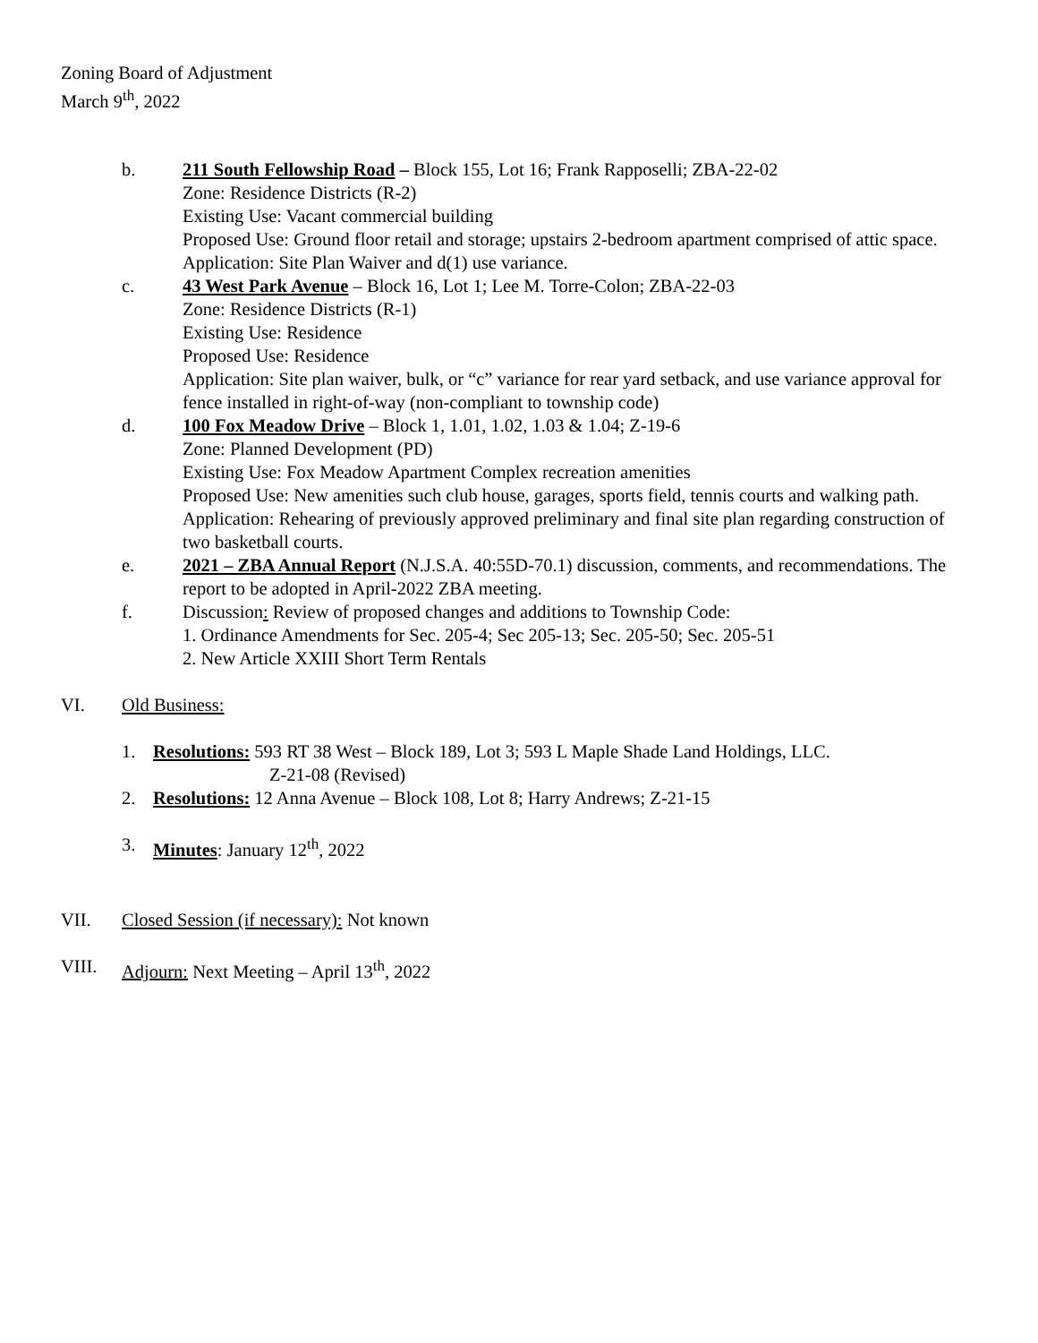Zoning Board of Adjustment
March 9<sup>th</sup>, 2022
b. 211 South Fellowship Road – Block 155, Lot 16; Frank Rapposelli; ZBA-22-02
Zone: Residence Districts (R-2)
Existing Use: Vacant commercial building
Proposed Use: Ground floor retail and storage; upstairs 2-bedroom apartment comprised of attic space.
Application: Site Plan Waiver and d(1) use variance.
c. 43 West Park Avenue – Block 16, Lot 1; Lee M. Torre-Colon; ZBA-22-03
Zone: Residence Districts (R-1)
Existing Use: Residence
Proposed Use: Residence
Application: Site plan waiver, bulk, or “c” variance for rear yard setback, and use variance approval for fence installed in right-of-way (non-compliant to township code)
d. 100 Fox Meadow Drive – Block 1, 1.01, 1.02, 1.03 & 1.04; Z-19-6
Zone: Planned Development (PD)
Existing Use: Fox Meadow Apartment Complex recreation amenities
Proposed Use: New amenities such club house, garages, sports field, tennis courts and walking path.
Application: Rehearing of previously approved preliminary and final site plan regarding construction of two basketball courts.
e. 2021 – ZBA Annual Report (N.J.S.A. 40:55D-70.1) discussion, comments, and recommendations. The report to be adopted in April-2022 ZBA meeting.
f. Discussion: Review of proposed changes and additions to Township Code:
1. Ordinance Amendments for Sec. 205-4; Sec 205-13; Sec. 205-50; Sec. 205-51
2. New Article XXIII Short Term Rentals
VI. Old Business:
1. Resolutions: 593 RT 38 West – Block 189, Lot 3; 593 L Maple Shade Land Holdings, LLC.
Z-21-08 (Revised)
2. Resolutions: 12 Anna Avenue – Block 108, Lot 8; Harry Andrews; Z-21-15
3. Minutes: January 12<sup>th</sup>, 2022
VII. Closed Session (if necessary): Not known
VIII. Adjourn: Next Meeting – April 13<sup>th</sup>, 2022